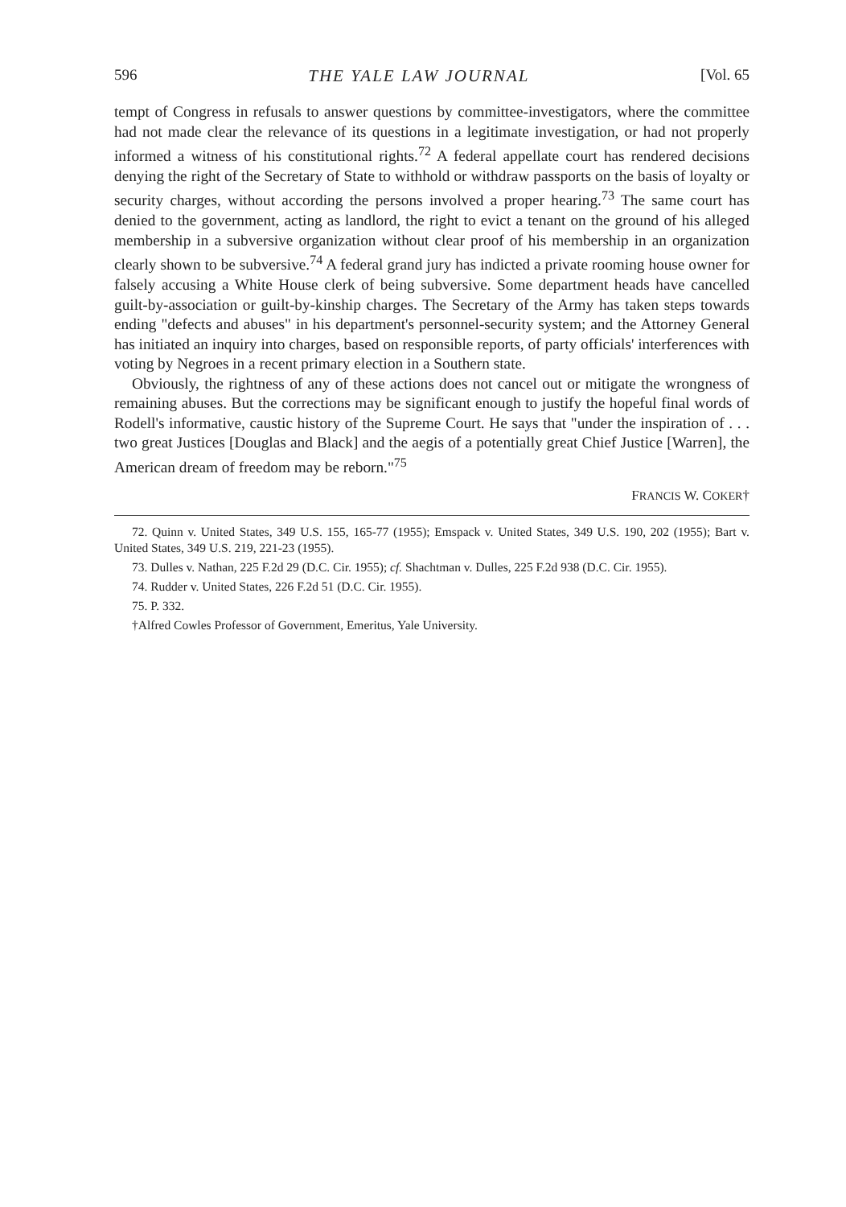596 THE YALE LAW JOURNAL [Vol. 65
tempt of Congress in refusals to answer questions by committee-investigators, where the committee had not made clear the relevance of its questions in a legitimate investigation, or had not properly informed a witness of his constitutional rights.<sup>72</sup> A federal appellate court has rendered decisions denying the right of the Secretary of State to withhold or withdraw passports on the basis of loyalty or security charges, without according the persons involved a proper hearing.<sup>73</sup> The same court has denied to the government, acting as landlord, the right to evict a tenant on the ground of his alleged membership in a subversive organization without clear proof of his membership in an organization clearly shown to be subversive.<sup>74</sup> A federal grand jury has indicted a private rooming house owner for falsely accusing a White House clerk of being subversive. Some department heads have cancelled guilt-by-association or guilt-by-kinship charges. The Secretary of the Army has taken steps towards ending "defects and abuses" in his department's personnel-security system; and the Attorney General has initiated an inquiry into charges, based on responsible reports, of party officials' interferences with voting by Negroes in a recent primary election in a Southern state.
Obviously, the rightness of any of these actions does not cancel out or mitigate the wrongness of remaining abuses. But the corrections may be significant enough to justify the hopeful final words of Rodell's informative, caustic history of the Supreme Court. He says that "under the inspiration of . . . two great Justices [Douglas and Black] and the aegis of a potentially great Chief Justice [Warren], the American dream of freedom may be reborn."<sup>75</sup>
FRANCIS W. COKER†
72. Quinn v. United States, 349 U.S. 155, 165-77 (1955); Emspack v. United States, 349 U.S. 190, 202 (1955); Bart v. United States, 349 U.S. 219, 221-23 (1955).
73. Dulles v. Nathan, 225 F.2d 29 (D.C. Cir. 1955); cf. Shachtman v. Dulles, 225 F.2d 938 (D.C. Cir. 1955).
74. Rudder v. United States, 226 F.2d 51 (D.C. Cir. 1955).
75. P. 332.
†Alfred Cowles Professor of Government, Emeritus, Yale University.